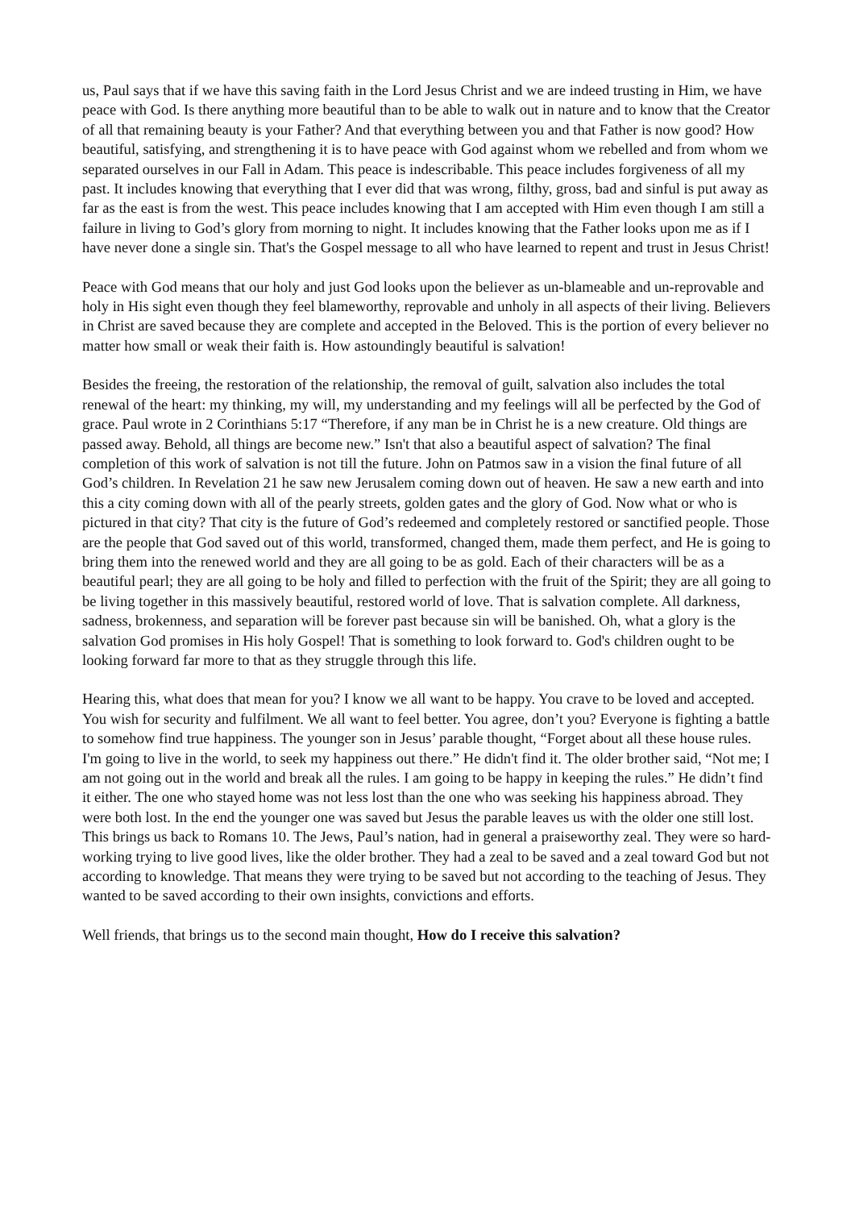us, Paul says that if we have this saving faith in the Lord Jesus Christ and we are indeed trusting in Him, we have peace with God. Is there anything more beautiful than to be able to walk out in nature and to know that the Creator of all that remaining beauty is your Father? And that everything between you and that Father is now good? How beautiful, satisfying, and strengthening it is to have peace with God against whom we rebelled and from whom we separated ourselves in our Fall in Adam. This peace is indescribable. This peace includes forgiveness of all my past. It includes knowing that everything that I ever did that was wrong, filthy, gross, bad and sinful is put away as far as the east is from the west. This peace includes knowing that I am accepted with Him even though I am still a failure in living to God’s glory from morning to night. It includes knowing that the Father looks upon me as if I have never done a single sin. That's the Gospel message to all who have learned to repent and trust in Jesus Christ!
Peace with God means that our holy and just God looks upon the believer as un-blameable and un-reprovable and holy in His sight even though they feel blameworthy, reprovable and unholy in all aspects of their living. Believers in Christ are saved because they are complete and accepted in the Beloved. This is the portion of every believer no matter how small or weak their faith is. How astoundingly beautiful is salvation!
Besides the freeing, the restoration of the relationship, the removal of guilt, salvation also includes the total renewal of the heart: my thinking, my will, my understanding and my feelings will all be perfected by the God of grace. Paul wrote in 2 Corinthians 5:17 “Therefore, if any man be in Christ he is a new creature. Old things are passed away. Behold, all things are become new.” Isn't that also a beautiful aspect of salvation? The final completion of this work of salvation is not till the future. John on Patmos saw in a vision the final future of all God’s children. In Revelation 21 he saw new Jerusalem coming down out of heaven. He saw a new earth and into this a city coming down with all of the pearly streets, golden gates and the glory of God. Now what or who is pictured in that city? That city is the future of God’s redeemed and completely restored or sanctified people. Those are the people that God saved out of this world, transformed, changed them, made them perfect, and He is going to bring them into the renewed world and they are all going to be as gold. Each of their characters will be as a beautiful pearl; they are all going to be holy and filled to perfection with the fruit of the Spirit; they are all going to be living together in this massively beautiful, restored world of love. That is salvation complete. All darkness, sadness, brokenness, and separation will be forever past because sin will be banished. Oh, what a glory is the salvation God promises in His holy Gospel! That is something to look forward to. God's children ought to be looking forward far more to that as they struggle through this life.
Hearing this, what does that mean for you? I know we all want to be happy. You crave to be loved and accepted. You wish for security and fulfilment. We all want to feel better. You agree, don’t you? Everyone is fighting a battle to somehow find true happiness. The younger son in Jesus’ parable thought, “Forget about all these house rules. I'm going to live in the world, to seek my happiness out there.” He didn't find it. The older brother said, “Not me; I am not going out in the world and break all the rules. I am going to be happy in keeping the rules.” He didn’t find it either. The one who stayed home was not less lost than the one who was seeking his happiness abroad. They were both lost. In the end the younger one was saved but Jesus the parable leaves us with the older one still lost. This brings us back to Romans 10. The Jews, Paul’s nation, had in general a praiseworthy zeal. They were so hard-working trying to live good lives, like the older brother. They had a zeal to be saved and a zeal toward God but not according to knowledge. That means they were trying to be saved but not according to the teaching of Jesus. They wanted to be saved according to their own insights, convictions and efforts.
Well friends, that brings us to the second main thought, How do I receive this salvation?